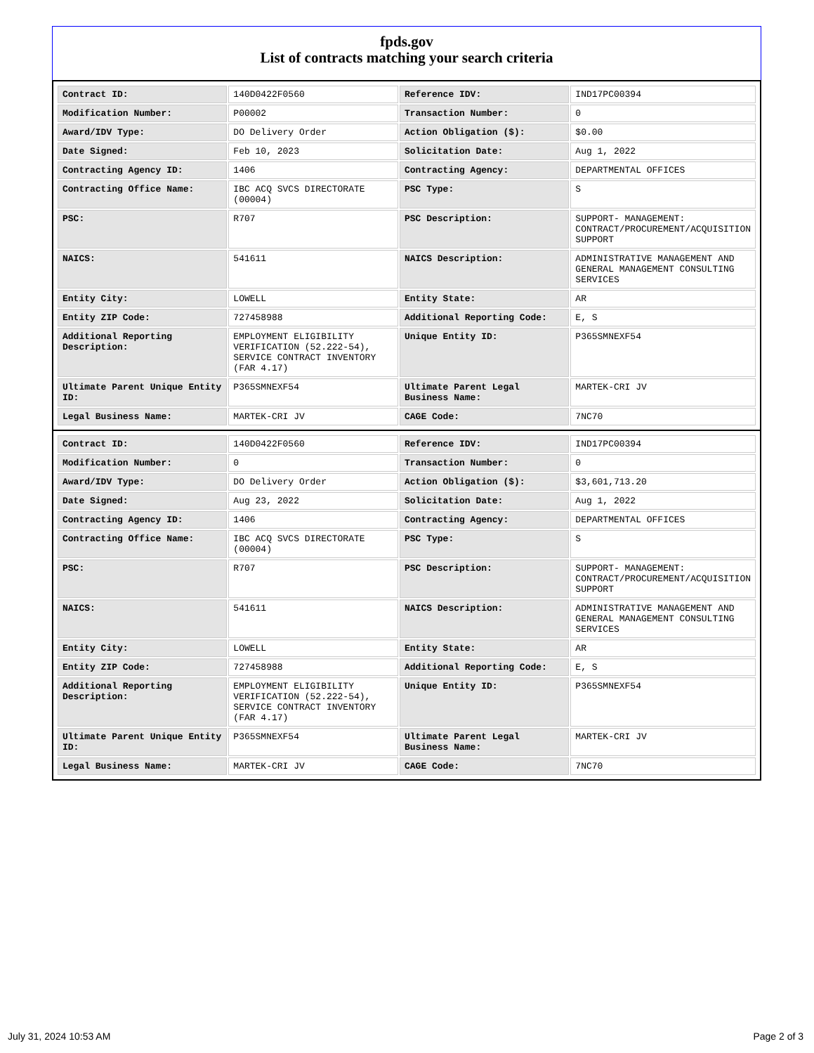fpds.gov
List of contracts matching your search criteria
| Contract ID: | 140D0422F0560 | Reference IDV: | IND17PC00394 |
| Modification Number: | P00002 | Transaction Number: | 0 |
| Award/IDV Type: | DO Delivery Order | Action Obligation ($): | $0.00 |
| Date Signed: | Feb 10, 2023 | Solicitation Date: | Aug 1, 2022 |
| Contracting Agency ID: | 1406 | Contracting Agency: | DEPARTMENTAL OFFICES |
| Contracting Office Name: | IBC ACQ SVCS DIRECTORATE (00004) | PSC Type: | S |
| PSC: | R707 | PSC Description: | SUPPORT- MANAGEMENT: CONTRACT/PROCUREMENT/ACQUISITION SUPPORT |
| NAICS: | 541611 | NAICS Description: | ADMINISTRATIVE MANAGEMENT AND GENERAL MANAGEMENT CONSULTING SERVICES |
| Entity City: | LOWELL | Entity State: | AR |
| Entity ZIP Code: | 727458988 | Additional Reporting Code: | E, S |
| Additional Reporting Description: | EMPLOYMENT ELIGIBILITY VERIFICATION (52.222-54), SERVICE CONTRACT INVENTORY (FAR 4.17) | Unique Entity ID: | P365SMNEXF54 |
| Ultimate Parent Unique Entity ID: | P365SMNEXF54 | Ultimate Parent Legal Business Name: | MARTEK-CRI JV |
| Legal Business Name: | MARTEK-CRI JV | CAGE Code: | 7NC70 |
| Contract ID: | 140D0422F0560 | Reference IDV: | IND17PC00394 |
| Modification Number: | 0 | Transaction Number: | 0 |
| Award/IDV Type: | DO Delivery Order | Action Obligation ($): | $3,601,713.20 |
| Date Signed: | Aug 23, 2022 | Solicitation Date: | Aug 1, 2022 |
| Contracting Agency ID: | 1406 | Contracting Agency: | DEPARTMENTAL OFFICES |
| Contracting Office Name: | IBC ACQ SVCS DIRECTORATE (00004) | PSC Type: | S |
| PSC: | R707 | PSC Description: | SUPPORT- MANAGEMENT: CONTRACT/PROCUREMENT/ACQUISITION SUPPORT |
| NAICS: | 541611 | NAICS Description: | ADMINISTRATIVE MANAGEMENT AND GENERAL MANAGEMENT CONSULTING SERVICES |
| Entity City: | LOWELL | Entity State: | AR |
| Entity ZIP Code: | 727458988 | Additional Reporting Code: | E, S |
| Additional Reporting Description: | EMPLOYMENT ELIGIBILITY VERIFICATION (52.222-54), SERVICE CONTRACT INVENTORY (FAR 4.17) | Unique Entity ID: | P365SMNEXF54 |
| Ultimate Parent Unique Entity ID: | P365SMNEXF54 | Ultimate Parent Legal Business Name: | MARTEK-CRI JV |
| Legal Business Name: | MARTEK-CRI JV | CAGE Code: | 7NC70 |
July 31, 2024 10:53 AM Page 2 of 3